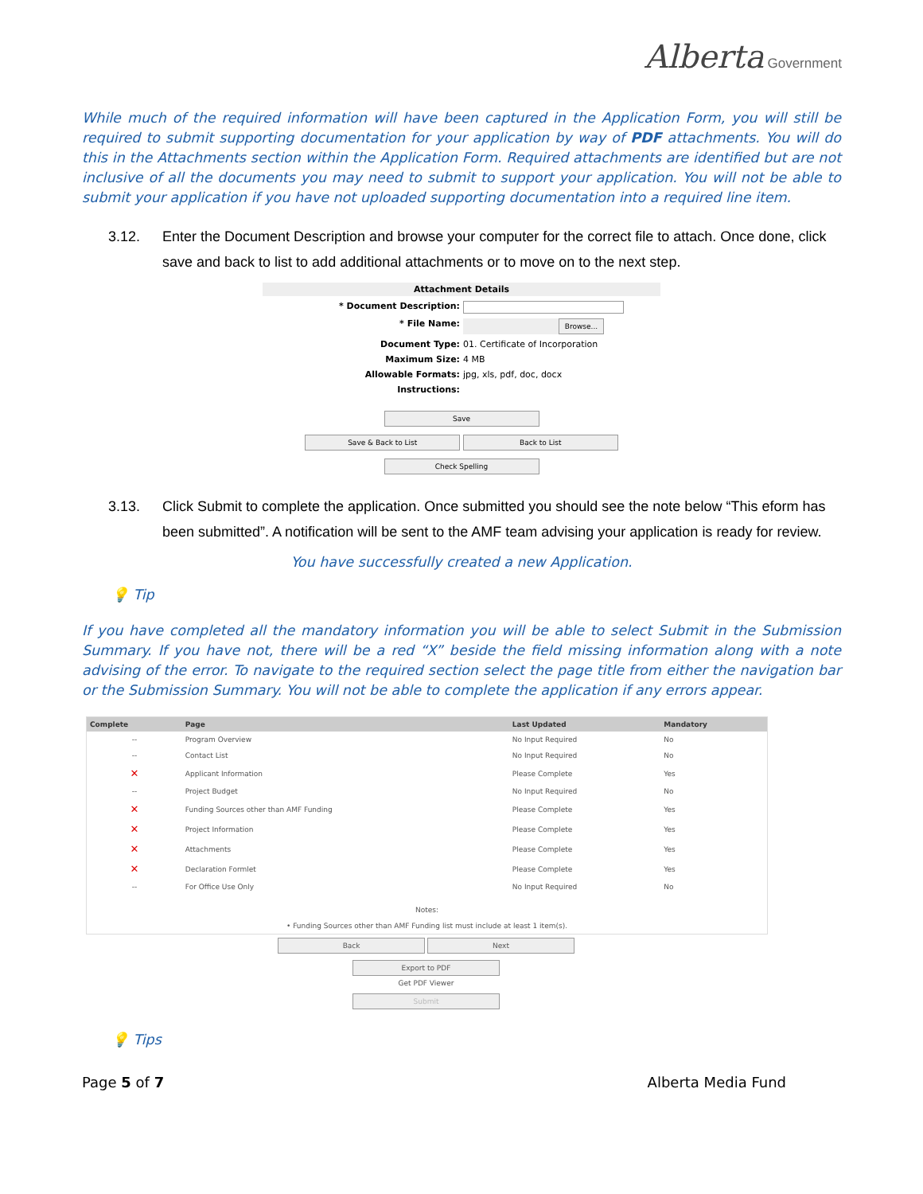Alberta Government
While much of the required information will have been captured in the Application Form, you will still be required to submit supporting documentation for your application by way of PDF attachments. You will do this in the Attachments section within the Application Form. Required attachments are identified but are not inclusive of all the documents you may need to submit to support your application. You will not be able to submit your application if you have not uploaded supporting documentation into a required line item.
3.12. Enter the Document Description and browse your computer for the correct file to attach. Once done, click save and back to list to add additional attachments or to move on to the next step.
Attachment Details
* Document Description:
* File Name:
Browse...
Document Type: 01. Certificate of Incorporation
Maximum Size: 4 MB
Allowable Formats: jpg, xls, pdf, doc, docx
Instructions:
Save
Save & Back to List Back to List
Check Spelling
3.13. Click Submit to complete the application. Once submitted you should see the note below “This eform has been submitted”. A notification will be sent to the AMF team advising your application is ready for review.
You have successfully created a new Application.
💡 Tip
If you have completed all the mandatory information you will be able to select Submit in the Submission Summary. If you have not, there will be a red “X” beside the field missing information along with a note advising of the error. To navigate to the required section select the page title from either the navigation bar or the Submission Summary. You will not be able to complete the application if any errors appear.
| Complete | Page | Last Updated | Mandatory |
| --- | --- | --- | --- |
| -- | Program Overview | No Input Required | No |
| -- | Contact List | No Input Required | No |
| ✕ | Applicant Information | Please Complete | Yes |
| -- | Project Budget | No Input Required | No |
| ✕ | Funding Sources other than AMF Funding | Please Complete | Yes |
| ✕ | Project Information | Please Complete | Yes |
| ✕ | Attachments | Please Complete | Yes |
| ✕ | Declaration Formlet | Please Complete | Yes |
| -- | For Office Use Only | No Input Required | No |
| Notes: • Funding Sources other than AMF Funding list must include at least 1 item(s). | | | |
Back Next
Export to PDF
Get PDF Viewer
Submit
💡 Tips
Page 5 of 7 Alberta Media Fund